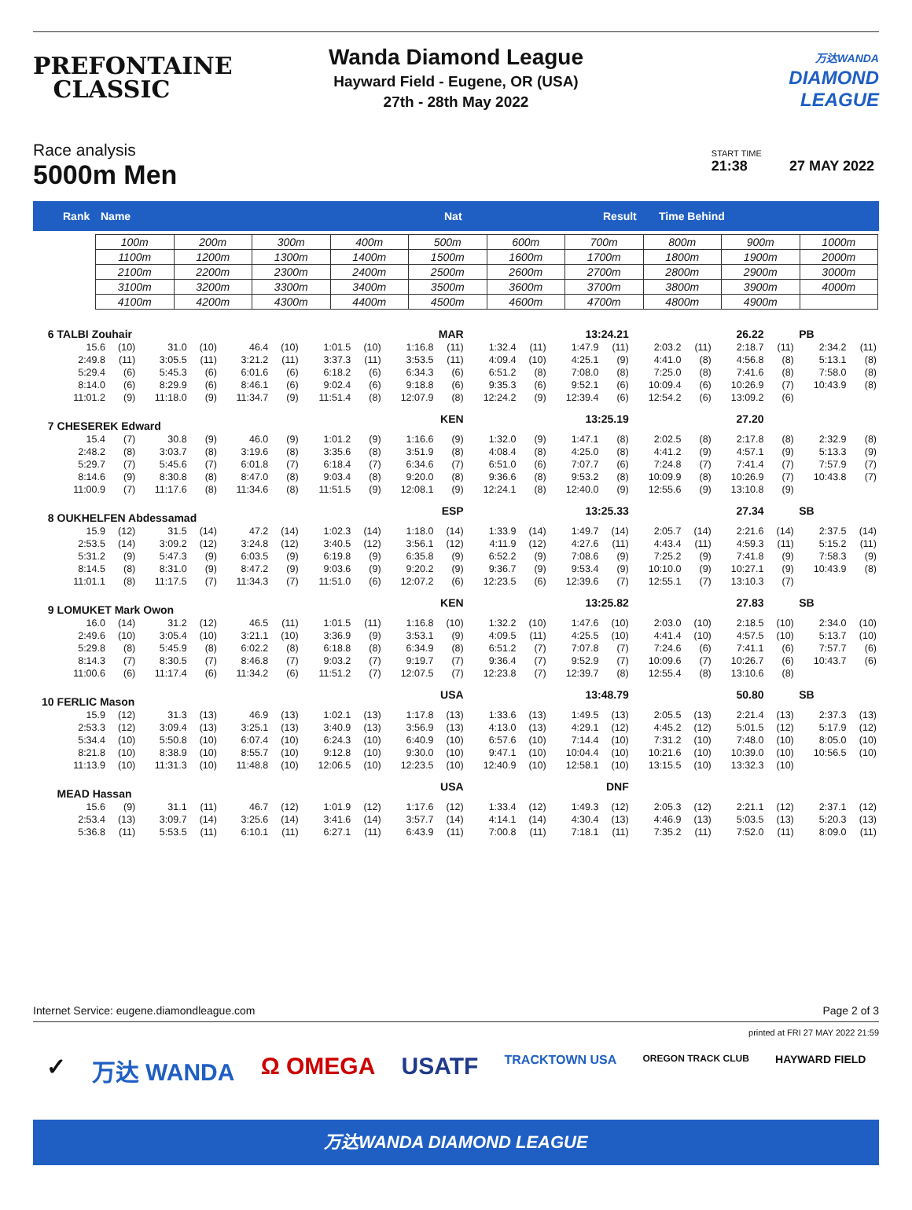PREFONTAINE
CLASSIC
Wanda Diamond League
Hayward Field - Eugene, OR (USA)
27th - 28th May 2022
万达WANDA
DIAMOND
LEAGUE
Race analysis
5000m Men
START TIME
21:38 27 MAY 2022
Rank Name Nat Result Time Behind
| 100m | 200m | 300m | 400m | 500m | 600m | 700m | 800m | 900m | 1000m |
| 1100m | 1200m | 1300m | 1400m | 1500m | 1600m | 1700m | 1800m | 1900m | 2000m |
| 2100m | 2200m | 2300m | 2400m | 2500m | 2600m | 2700m | 2800m | 2900m | 3000m |
| 3100m | 3200m | 3300m | 3400m | 3500m | 3600m | 3700m | 3800m | 3900m | 4000m |
| 4100m | 4200m | 4300m | 4400m | 4500m | 4600m | 4700m | 4800m | 4900m | |
| 6 | TALBI Zouhair | | | | | | | | MAR | | 13:24.21 | | | | 26.22 | | | PB | | |
| | 15.6 | (10) | 31.0 | (10) | 46.4 | (10) | 1:01.5 | (10) | 1:16.8 | (11) | 1:32.4 | (11) | 1:47.9 | (11) | 2:03.2 | (11) | 2:18.7 | (11) | 2:34.2 | (11) |
| | 2:49.8 | (11) | 3:05.5 | (11) | 3:21.2 | (11) | 3:37.3 | (11) | 3:53.5 | (11) | 4:09.4 | (10) | 4:25.1 | (9) | 4:41.0 | (8) | 4:56.8 | (8) | 5:13.1 | (8) |
| | 5:29.4 | (6) | 5:45.3 | (6) | 6:01.6 | (6) | 6:18.2 | (6) | 6:34.3 | (6) | 6:51.2 | (8) | 7:08.0 | (8) | 7:25.0 | (8) | 7:41.6 | (8) | 7:58.0 | (8) |
| | 8:14.0 | (6) | 8:29.9 | (6) | 8:46.1 | (6) | 9:02.4 | (6) | 9:18.8 | (6) | 9:35.3 | (6) | 9:52.1 | (6) | 10:09.4 | (6) | 10:26.9 | (7) | 10:43.9 | (8) |
| | 11:01.2 | (9) | 11:18.0 | (9) | 11:34.7 | (9) | 11:51.4 | (8) | 12:07.9 | (8) | 12:24.2 | (9) | 12:39.4 | (6) | 12:54.2 | (6) | 13:09.2 | (6) | | |
| 7 | CHESEREK Edward | | | | | | | | KEN | | 13:25.19 | | | | 27.20 | | | | | |
| | 15.4 | (7) | 30.8 | (9) | 46.0 | (9) | 1:01.2 | (9) | 1:16.6 | (9) | 1:32.0 | (9) | 1:47.1 | (8) | 2:02.5 | (8) | 2:17.8 | (8) | 2:32.9 | (8) |
| | 2:48.2 | (8) | 3:03.7 | (8) | 3:19.6 | (8) | 3:35.6 | (8) | 3:51.9 | (8) | 4:08.4 | (8) | 4:25.0 | (8) | 4:41.2 | (9) | 4:57.1 | (9) | 5:13.3 | (9) |
| | 5:29.7 | (7) | 5:45.6 | (7) | 6:01.8 | (7) | 6:18.4 | (7) | 6:34.6 | (7) | 6:51.0 | (6) | 7:07.7 | (6) | 7:24.8 | (7) | 7:41.4 | (7) | 7:57.9 | (7) |
| | 8:14.6 | (9) | 8:30.8 | (8) | 8:47.0 | (8) | 9:03.4 | (8) | 9:20.0 | (8) | 9:36.6 | (8) | 9:53.2 | (8) | 10:09.9 | (8) | 10:26.9 | (7) | 10:43.8 | (7) |
| | 11:00.9 | (7) | 11:17.6 | (8) | 11:34.6 | (8) | 11:51.5 | (9) | 12:08.1 | (9) | 12:24.1 | (8) | 12:40.0 | (9) | 12:55.6 | (9) | 13:10.8 | (9) | | |
| 8 | OUKHELFEN Abdessamad | | | | | | | | ESP | | 13:25.33 | | | | 27.34 | | | SB | | |
| | 15.9 | (12) | 31.5 | (14) | 47.2 | (14) | 1:02.3 | (14) | 1:18.0 | (14) | 1:33.9 | (14) | 1:49.7 | (14) | 2:05.7 | (14) | 2:21.6 | (14) | 2:37.5 | (14) |
| | 2:53.5 | (14) | 3:09.2 | (12) | 3:24.8 | (12) | 3:40.5 | (12) | 3:56.1 | (12) | 4:11.9 | (12) | 4:27.6 | (11) | 4:43.4 | (11) | 4:59.3 | (11) | 5:15.2 | (11) |
| | 5:31.2 | (9) | 5:47.3 | (9) | 6:03.5 | (9) | 6:19.8 | (9) | 6:35.8 | (9) | 6:52.2 | (9) | 7:08.6 | (9) | 7:25.2 | (9) | 7:41.8 | (9) | 7:58.3 | (9) |
| | 8:14.5 | (8) | 8:31.0 | (9) | 8:47.2 | (9) | 9:03.6 | (9) | 9:20.2 | (9) | 9:36.7 | (9) | 9:53.4 | (9) | 10:10.0 | (9) | 10:27.1 | (9) | 10:43.9 | (8) |
| | 11:01.1 | (8) | 11:17.5 | (7) | 11:34.3 | (7) | 11:51.0 | (6) | 12:07.2 | (6) | 12:23.5 | (6) | 12:39.6 | (7) | 12:55.1 | (7) | 13:10.3 | (7) | | |
| 9 | LOMUKET Mark Owon | | | | | | | | KEN | | 13:25.82 | | | | 27.83 | | | SB | | |
| | 16.0 | (14) | 31.2 | (12) | 46.5 | (11) | 1:01.5 | (11) | 1:16.8 | (10) | 1:32.2 | (10) | 1:47.6 | (10) | 2:03.0 | (10) | 2:18.5 | (10) | 2:34.0 | (10) |
| | 2:49.6 | (10) | 3:05.4 | (10) | 3:21.1 | (10) | 3:36.9 | (9) | 3:53.1 | (9) | 4:09.5 | (11) | 4:25.5 | (10) | 4:41.4 | (10) | 4:57.5 | (10) | 5:13.7 | (10) |
| | 5:29.8 | (8) | 5:45.9 | (8) | 6:02.2 | (8) | 6:18.8 | (8) | 6:34.9 | (8) | 6:51.2 | (7) | 7:07.8 | (7) | 7:24.6 | (6) | 7:41.1 | (6) | 7:57.7 | (6) |
| | 8:14.3 | (7) | 8:30.5 | (7) | 8:46.8 | (7) | 9:03.2 | (7) | 9:19.7 | (7) | 9:36.4 | (7) | 9:52.9 | (7) | 10:09.6 | (7) | 10:26.7 | (6) | 10:43.7 | (6) |
| | 11:00.6 | (6) | 11:17.4 | (6) | 11:34.2 | (6) | 11:51.2 | (7) | 12:07.5 | (7) | 12:23.8 | (7) | 12:39.7 | (8) | 12:55.4 | (8) | 13:10.6 | (8) | | |
| 10 | FERLIC Mason | | | | | | | | USA | | 13:48.79 | | | | 50.80 | | | SB | | |
| | 15.9 | (12) | 31.3 | (13) | 46.9 | (13) | 1:02.1 | (13) | 1:17.8 | (13) | 1:33.6 | (13) | 1:49.5 | (13) | 2:05.5 | (13) | 2:21.4 | (13) | 2:37.3 | (13) |
| | 2:53.3 | (12) | 3:09.4 | (13) | 3:25.1 | (13) | 3:40.9 | (13) | 3:56.9 | (13) | 4:13.0 | (13) | 4:29.1 | (12) | 4:45.2 | (12) | 5:01.5 | (12) | 5:17.9 | (12) |
| | 5:34.4 | (10) | 5:50.8 | (10) | 6:07.4 | (10) | 6:24.3 | (10) | 6:40.9 | (10) | 6:57.6 | (10) | 7:14.4 | (10) | 7:31.2 | (10) | 7:48.0 | (10) | 8:05.0 | (10) |
| | 8:21.8 | (10) | 8:38.9 | (10) | 8:55.7 | (10) | 9:12.8 | (10) | 9:30.0 | (10) | 9:47.1 | (10) | 10:04.4 | (10) | 10:21.6 | (10) | 10:39.0 | (10) | 10:56.5 | (10) |
| | 11:13.9 | (10) | 11:31.3 | (10) | 11:48.8 | (10) | 12:06.5 | (10) | 12:23.5 | (10) | 12:40.9 | (10) | 12:58.1 | (10) | 13:15.5 | (10) | 13:32.3 | (10) | | |
| | MEAD Hassan | | | | | | | | USA | | DNF | | | | | | | | | |
| | 15.6 | (9) | 31.1 | (11) | 46.7 | (12) | 1:01.9 | (12) | 1:17.6 | (12) | 1:33.4 | (12) | 1:49.3 | (12) | 2:05.3 | (12) | 2:21.1 | (12) | 2:37.1 | (12) |
| | 2:53.4 | (13) | 3:09.7 | (14) | 3:25.6 | (14) | 3:41.6 | (14) | 3:57.7 | (14) | 4:14.1 | (14) | 4:30.4 | (13) | 4:46.9 | (13) | 5:03.5 | (13) | 5:20.3 | (13) |
| | 5:36.8 | (11) | 5:53.5 | (11) | 6:10.1 | (11) | 6:27.1 | (11) | 6:43.9 | (11) | 7:00.8 | (11) | 7:18.1 | (11) | 7:35.2 | (11) | 7:52.0 | (11) | 8:09.0 | (11) |
Internet Service: eugene.diamondleague.com Page 2 of 3
printed at FRI 27 MAY 2022 21:59
✓ 万达 WANDA Ω OMEGA USATF TRACKTOWN USA OREGON TRACK CLUB HAYWARD FIELD
万达WANDA DIAMOND LEAGUE